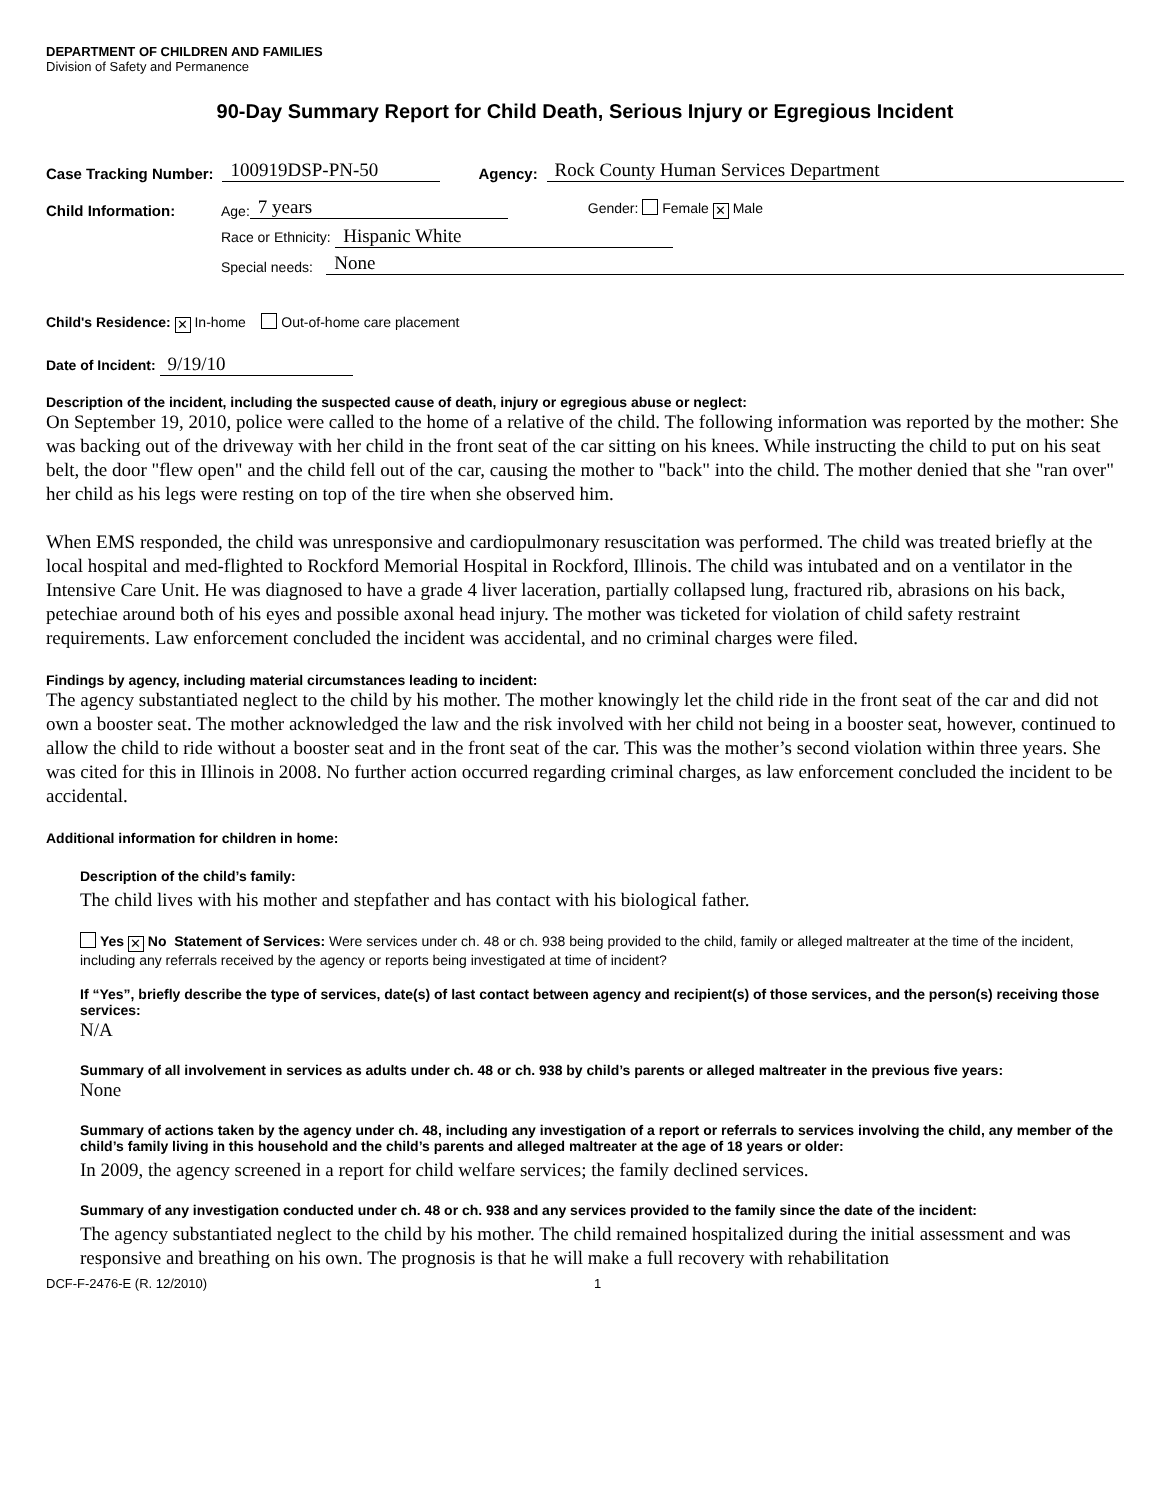DEPARTMENT OF CHILDREN AND FAMILIES
Division of Safety and Permanence
90-Day Summary Report for Child Death, Serious Injury or Egregious Incident
Case Tracking Number: 100919DSP-PN-50 Agency: Rock County Human Services Department
Child Information: Age: 7 years Gender: Female ✕ Male
Race or Ethnicity: Hispanic White
Special needs: None
Child's Residence: ✕ In-home Out-of-home care placement
Date of Incident: 9/19/10
Description of the incident, including the suspected cause of death, injury or egregious abuse or neglect:
On September 19, 2010, police were called to the home of a relative of the child. The following information was reported by the mother: She was backing out of the driveway with her child in the front seat of the car sitting on his knees. While instructing the child to put on his seat belt, the door "flew open" and the child fell out of the car, causing the mother to "back" into the child. The mother denied that she "ran over" her child as his legs were resting on top of the tire when she observed him.
When EMS responded, the child was unresponsive and cardiopulmonary resuscitation was performed. The child was treated briefly at the local hospital and med-flighted to Rockford Memorial Hospital in Rockford, Illinois. The child was intubated and on a ventilator in the Intensive Care Unit. He was diagnosed to have a grade 4 liver laceration, partially collapsed lung, fractured rib, abrasions on his back, petechiae around both of his eyes and possible axonal head injury. The mother was ticketed for violation of child safety restraint requirements. Law enforcement concluded the incident was accidental, and no criminal charges were filed.
Findings by agency, including material circumstances leading to incident:
The agency substantiated neglect to the child by his mother. The mother knowingly let the child ride in the front seat of the car and did not own a booster seat. The mother acknowledged the law and the risk involved with her child not being in a booster seat, however, continued to allow the child to ride without a booster seat and in the front seat of the car. This was the mother’s second violation within three years. She was cited for this in Illinois in 2008. No further action occurred regarding criminal charges, as law enforcement concluded the incident to be accidental.
Additional information for children in home:
Description of the child’s family:
The child lives with his mother and stepfather and has contact with his biological father.
Yes ✕ No Statement of Services: Were services under ch. 48 or ch. 938 being provided to the child, family or alleged maltreater at the time of the incident, including any referrals received by the agency or reports being investigated at time of incident?
If “Yes”, briefly describe the type of services, date(s) of last contact between agency and recipient(s) of those services, and the person(s) receiving those services:
N/A
Summary of all involvement in services as adults under ch. 48 or ch. 938 by child’s parents or alleged maltreater in the previous five years:
None
Summary of actions taken by the agency under ch. 48, including any investigation of a report or referrals to services involving the child, any member of the child’s family living in this household and the child’s parents and alleged maltreater at the age of 18 years or older:
In 2009, the agency screened in a report for child welfare services; the family declined services.
Summary of any investigation conducted under ch. 48 or ch. 938 and any services provided to the family since the date of the incident:
The agency substantiated neglect to the child by his mother. The child remained hospitalized during the initial assessment and was responsive and breathing on his own. The prognosis is that he will make a full recovery with rehabilitation
DCF-F-2476-E (R. 12/2010) 1